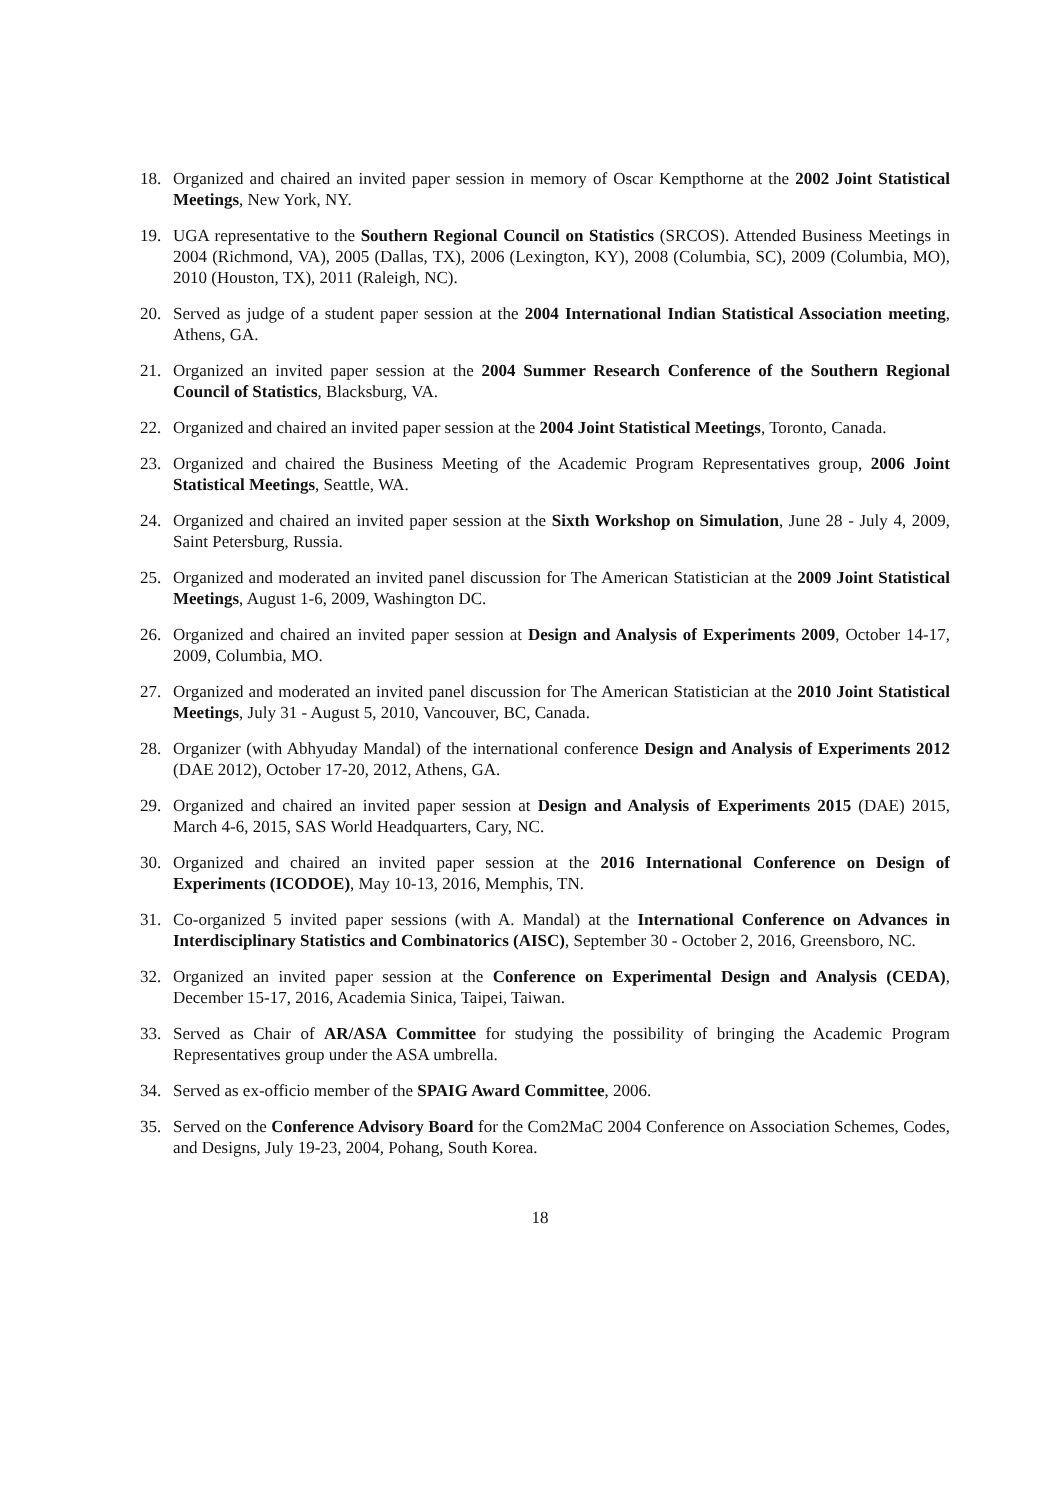18. Organized and chaired an invited paper session in memory of Oscar Kempthorne at the 2002 Joint Statistical Meetings, New York, NY.
19. UGA representative to the Southern Regional Council on Statistics (SRCOS). Attended Business Meetings in 2004 (Richmond, VA), 2005 (Dallas, TX), 2006 (Lexington, KY), 2008 (Columbia, SC), 2009 (Columbia, MO), 2010 (Houston, TX), 2011 (Raleigh, NC).
20. Served as judge of a student paper session at the 2004 International Indian Statistical Association meeting, Athens, GA.
21. Organized an invited paper session at the 2004 Summer Research Conference of the Southern Regional Council of Statistics, Blacksburg, VA.
22. Organized and chaired an invited paper session at the 2004 Joint Statistical Meetings, Toronto, Canada.
23. Organized and chaired the Business Meeting of the Academic Program Representatives group, 2006 Joint Statistical Meetings, Seattle, WA.
24. Organized and chaired an invited paper session at the Sixth Workshop on Simulation, June 28 - July 4, 2009, Saint Petersburg, Russia.
25. Organized and moderated an invited panel discussion for The American Statistician at the 2009 Joint Statistical Meetings, August 1-6, 2009, Washington DC.
26. Organized and chaired an invited paper session at Design and Analysis of Experiments 2009, October 14-17, 2009, Columbia, MO.
27. Organized and moderated an invited panel discussion for The American Statistician at the 2010 Joint Statistical Meetings, July 31 - August 5, 2010, Vancouver, BC, Canada.
28. Organizer (with Abhyuday Mandal) of the international conference Design and Analysis of Experiments 2012 (DAE 2012), October 17-20, 2012, Athens, GA.
29. Organized and chaired an invited paper session at Design and Analysis of Experiments 2015 (DAE) 2015, March 4-6, 2015, SAS World Headquarters, Cary, NC.
30. Organized and chaired an invited paper session at the 2016 International Conference on Design of Experiments (ICODOE), May 10-13, 2016, Memphis, TN.
31. Co-organized 5 invited paper sessions (with A. Mandal) at the International Conference on Advances in Interdisciplinary Statistics and Combinatorics (AISC), September 30 - October 2, 2016, Greensboro, NC.
32. Organized an invited paper session at the Conference on Experimental Design and Analysis (CEDA), December 15-17, 2016, Academia Sinica, Taipei, Taiwan.
33. Served as Chair of AR/ASA Committee for studying the possibility of bringing the Academic Program Representatives group under the ASA umbrella.
34. Served as ex-officio member of the SPAIG Award Committee, 2006.
35. Served on the Conference Advisory Board for the Com2MaC 2004 Conference on Association Schemes, Codes, and Designs, July 19-23, 2004, Pohang, South Korea.
18